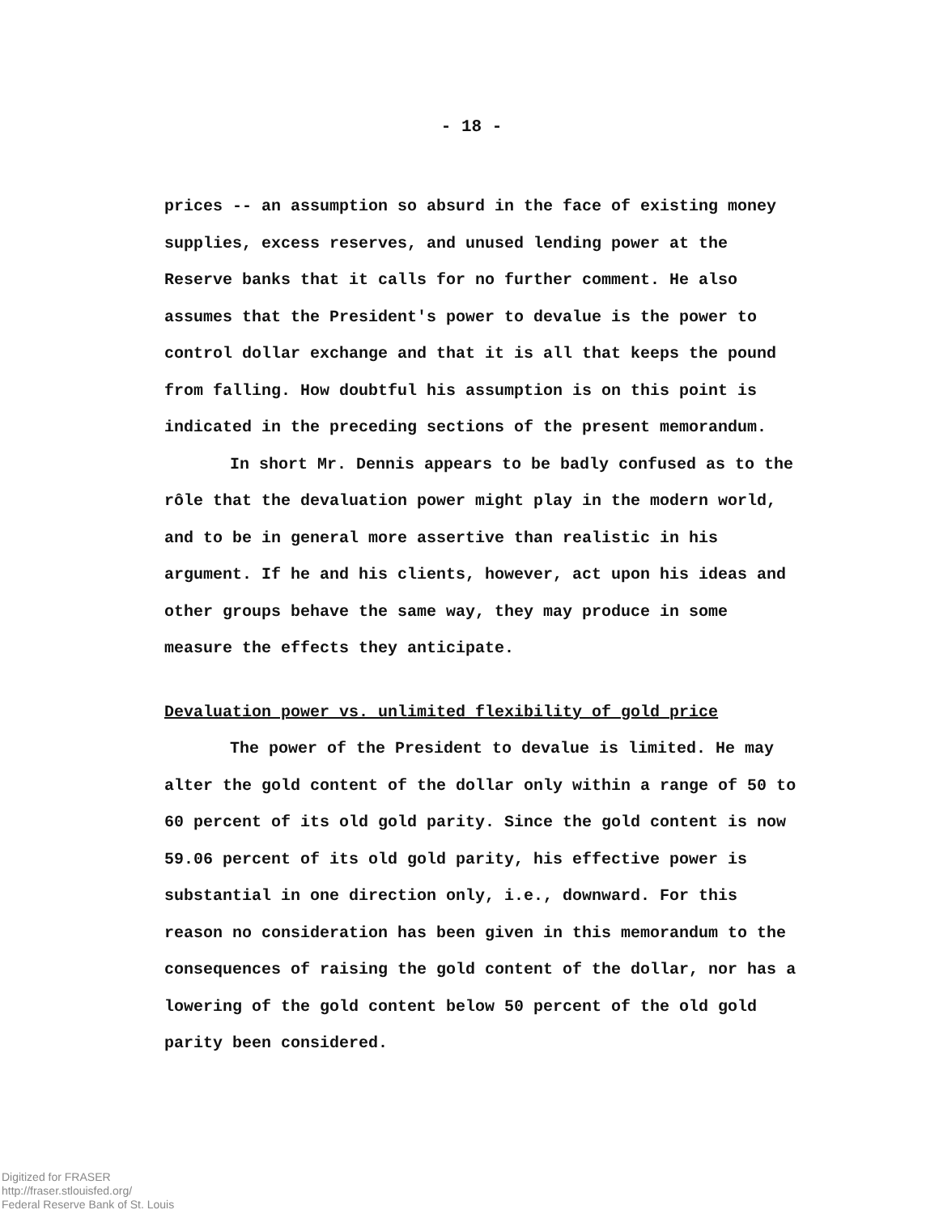- 18 -
prices -- an assumption so absurd in the face of existing money supplies, excess reserves, and unused lending power at the Reserve banks that it calls for no further comment. He also assumes that the President's power to devalue is the power to control dollar exchange and that it is all that keeps the pound from falling. How doubtful his assumption is on this point is indicated in the preceding sections of the present memorandum.
In short Mr. Dennis appears to be badly confused as to the rôle that the devaluation power might play in the modern world, and to be in general more assertive than realistic in his argument. If he and his clients, however, act upon his ideas and other groups behave the same way, they may produce in some measure the effects they anticipate.
Devaluation power vs. unlimited flexibility of gold price
The power of the President to devalue is limited. He may alter the gold content of the dollar only within a range of 50 to 60 percent of its old gold parity. Since the gold content is now 59.06 percent of its old gold parity, his effective power is substantial in one direction only, i.e., downward. For this reason no consideration has been given in this memorandum to the consequences of raising the gold content of the dollar, nor has a lowering of the gold content below 50 percent of the old gold parity been considered.
Digitized for FRASER
http://fraser.stlouisfed.org/
Federal Reserve Bank of St. Louis